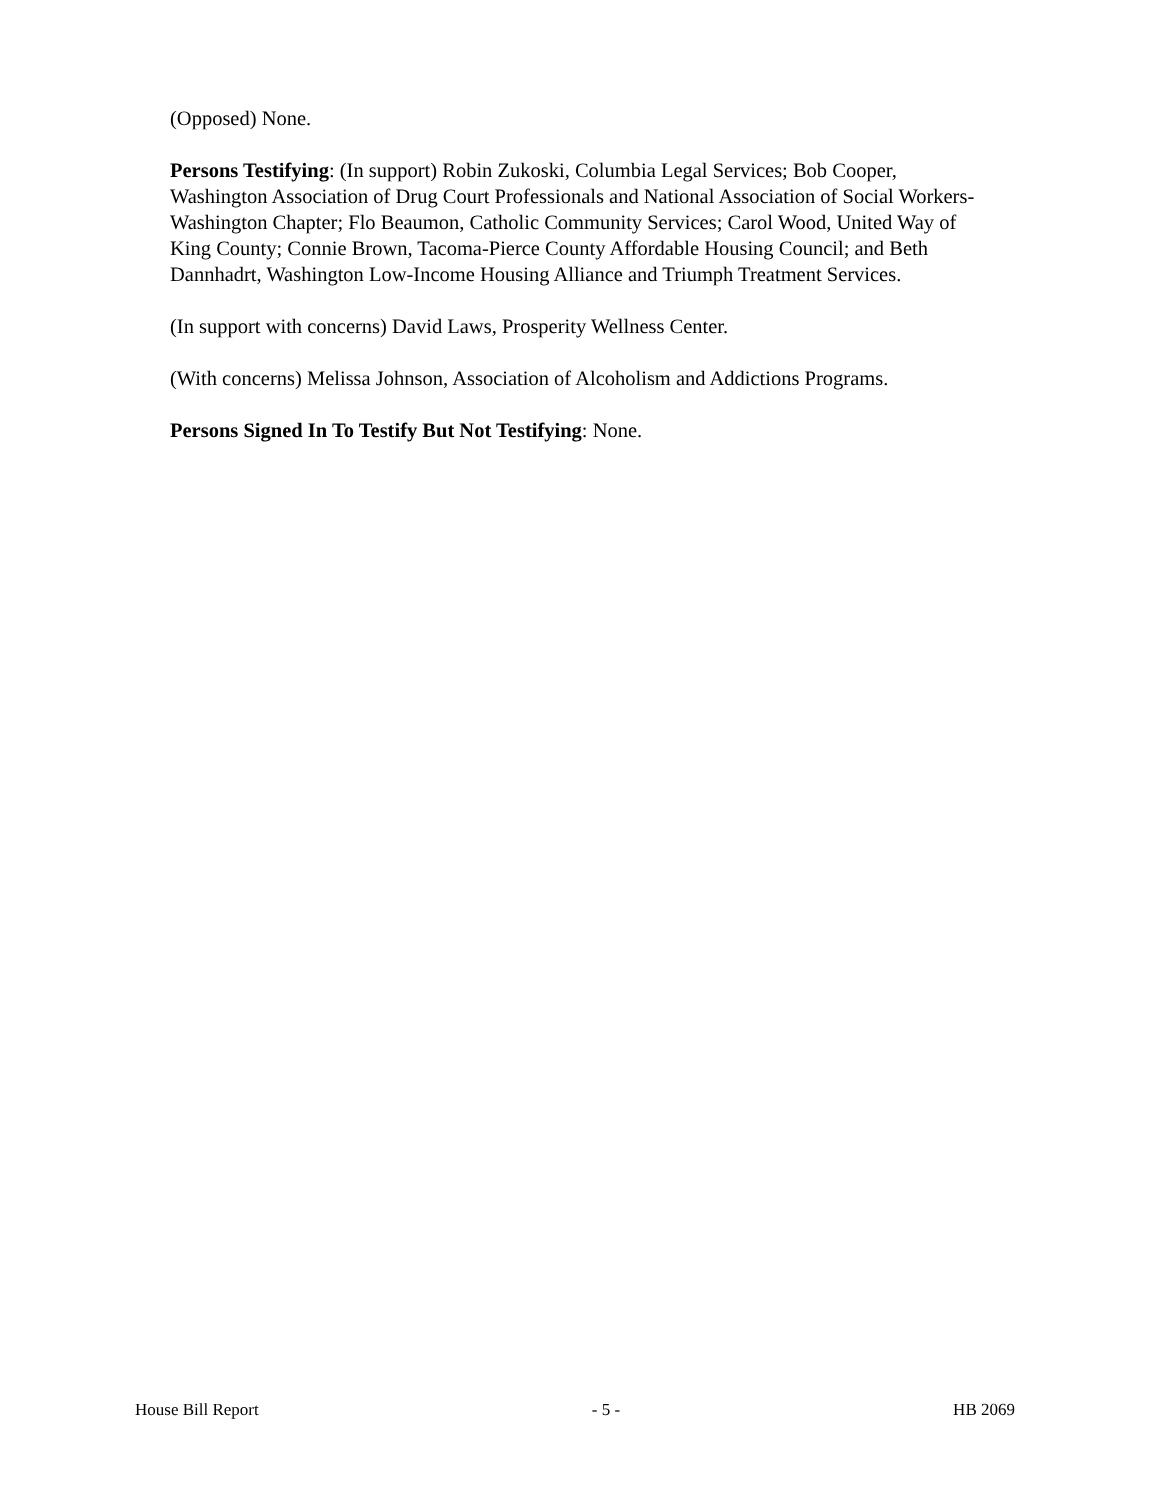(Opposed) None.
Persons Testifying: (In support) Robin Zukoski, Columbia Legal Services; Bob Cooper, Washington Association of Drug Court Professionals and National Association of Social Workers-Washington Chapter; Flo Beaumon, Catholic Community Services; Carol Wood, United Way of King County; Connie Brown, Tacoma-Pierce County Affordable Housing Council; and Beth Dannhadrt, Washington Low-Income Housing Alliance and Triumph Treatment Services.
(In support with concerns) David Laws, Prosperity Wellness Center.
(With concerns) Melissa Johnson, Association of Alcoholism and Addictions Programs.
Persons Signed In To Testify But Not Testifying: None.
House Bill Report - 5 - HB 2069